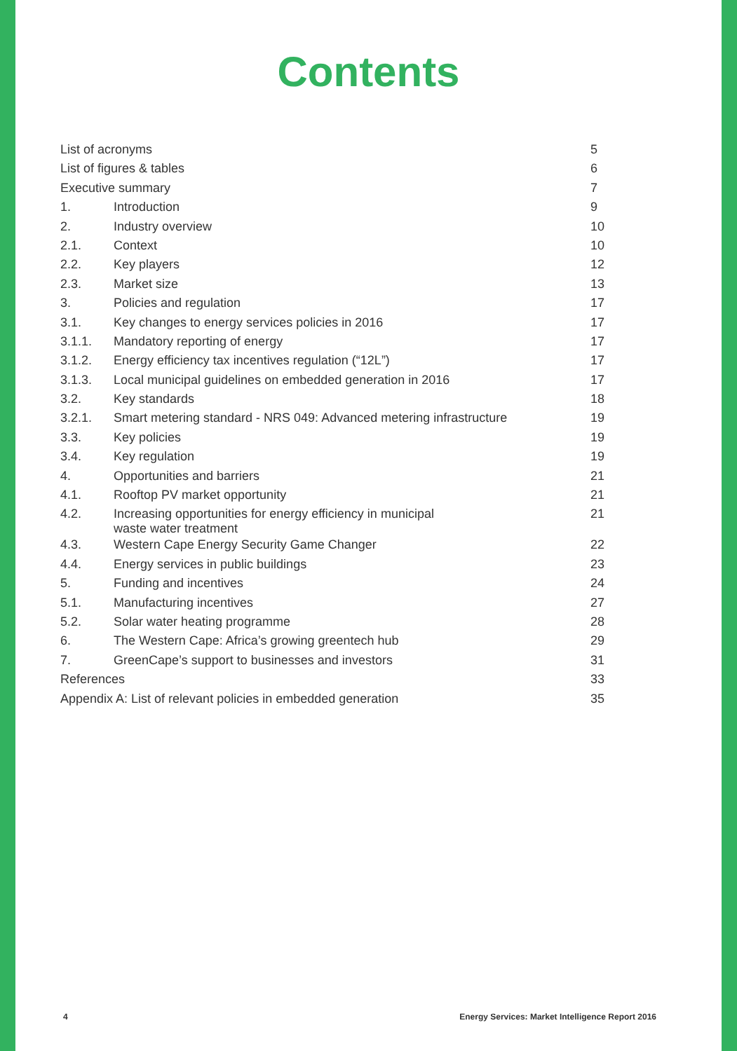Contents
| List of acronyms | | 5 |
| List of figures & tables | | 6 |
| Executive summary | | 7 |
| 1. | Introduction | 9 |
| 2. | Industry overview | 10 |
| 2.1. | Context | 10 |
| 2.2. | Key players | 12 |
| 2.3. | Market size | 13 |
| 3. | Policies and regulation | 17 |
| 3.1. | Key changes to energy services policies in 2016 | 17 |
| 3.1.1. | Mandatory reporting of energy | 17 |
| 3.1.2. | Energy efficiency tax incentives regulation (“12L”) | 17 |
| 3.1.3. | Local municipal guidelines on embedded generation in 2016 | 17 |
| 3.2. | Key standards | 18 |
| 3.2.1. | Smart metering standard - NRS 049: Advanced metering infrastructure | 19 |
| 3.3. | Key policies | 19 |
| 3.4. | Key regulation | 19 |
| 4. | Opportunities and barriers | 21 |
| 4.1. | Rooftop PV market opportunity | 21 |
| 4.2. | Increasing opportunities for energy efficiency in municipal waste water treatment | 21 |
| 4.3. | Western Cape Energy Security Game Changer | 22 |
| 4.4. | Energy services in public buildings | 23 |
| 5. | Funding and incentives | 24 |
| 5.1. | Manufacturing incentives | 27 |
| 5.2. | Solar water heating programme | 28 |
| 6. | The Western Cape: Africa’s growing greentech hub | 29 |
| 7. | GreenCape’s support to businesses and investors | 31 |
| References | | 33 |
| Appendix A: List of relevant policies in embedded generation | | 35 |
4 Energy Services: Market Intelligence Report 2016